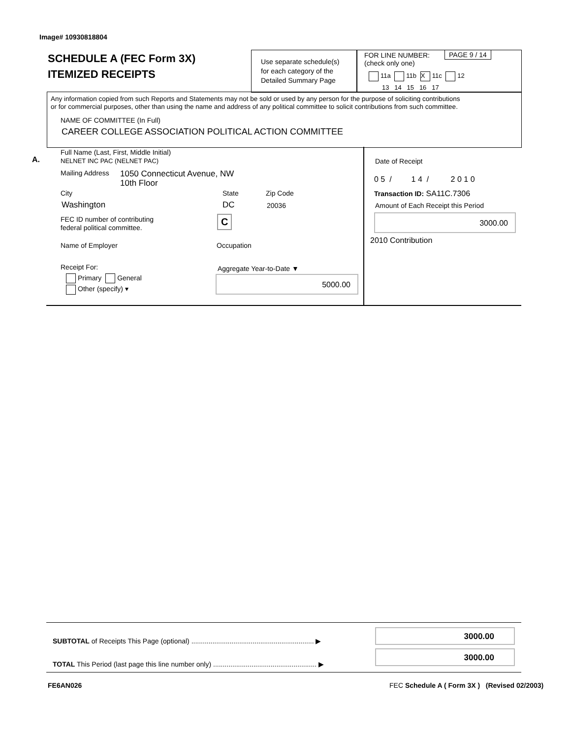Image# 10930818804
SCHEDULE A (FEC Form 3X)
ITEMIZED RECEIPTS
Use separate schedule(s)
for each category of the
Detailed Summary Page
FOR LINE NUMBER:
(check only one)
PAGE 9 / 14
11a 11b X 11c 12
13 14 15 16 17
Any information copied from such Reports and Statements may not be sold or used by any person for the purpose of soliciting contributions
or for commercial purposes, other than using the name and address of any political committee to solicit contributions from such committee.
NAME OF COMMITTEE (In Full)
CAREER COLLEGE ASSOCIATION POLITICAL ACTION COMMITTEE
A.
Full Name (Last, First, Middle Initial)
NELNET INC PAC (NELNET PAC)
Mailing Address
1050 Connecticut Avenue, NW
10th Floor
City State Zip Code
Washington DC 20036
FEC ID number of contributing
federal political committee.
C
Name of Employer Occupation
Receipt For:
Primary General
Other (specify) ▾
Aggregate Year-to-Date ▼
5000.00
Date of Receipt
0 5 / 1 4 / 2 0 1 0
Transaction ID: SA11C.7306
Amount of Each Receipt this Period
3000.00
2010 Contribution
SUBTOTAL of Receipts This Page (optional) ................................................................ ▶
TOTAL This Period (last page this line number only) ...................................................... ▶
3000.00
3000.00
FE6AN026
FEC Schedule A ( Form 3X ) (Revised 02/2003)